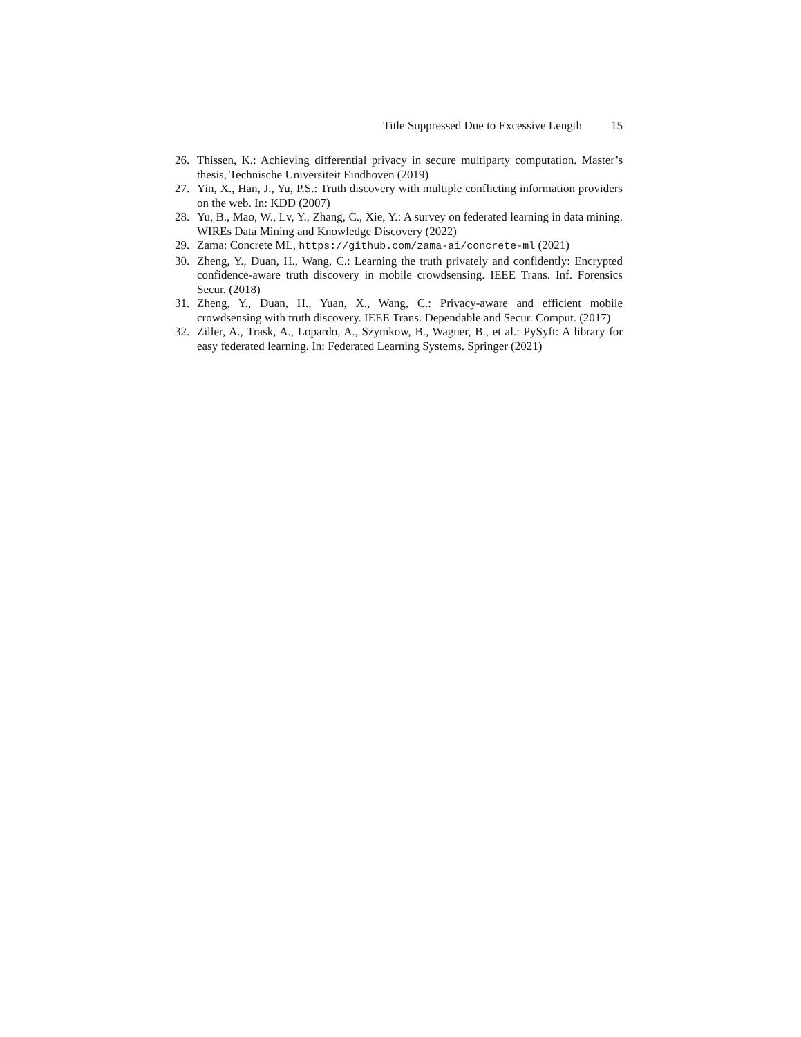Title Suppressed Due to Excessive Length 15
26. Thissen, K.: Achieving differential privacy in secure multiparty computation. Master’s thesis, Technische Universiteit Eindhoven (2019)
27. Yin, X., Han, J., Yu, P.S.: Truth discovery with multiple conflicting information providers on the web. In: KDD (2007)
28. Yu, B., Mao, W., Lv, Y., Zhang, C., Xie, Y.: A survey on federated learning in data mining. WIREs Data Mining and Knowledge Discovery (2022)
29. Zama: Concrete ML, https://github.com/zama-ai/concrete-ml (2021)
30. Zheng, Y., Duan, H., Wang, C.: Learning the truth privately and confidently: Encrypted confidence-aware truth discovery in mobile crowdsensing. IEEE Trans. Inf. Forensics Secur. (2018)
31. Zheng, Y., Duan, H., Yuan, X., Wang, C.: Privacy-aware and efficient mobile crowdsensing with truth discovery. IEEE Trans. Dependable and Secur. Comput. (2017)
32. Ziller, A., Trask, A., Lopardo, A., Szymkow, B., Wagner, B., et al.: PySyft: A library for easy federated learning. In: Federated Learning Systems. Springer (2021)